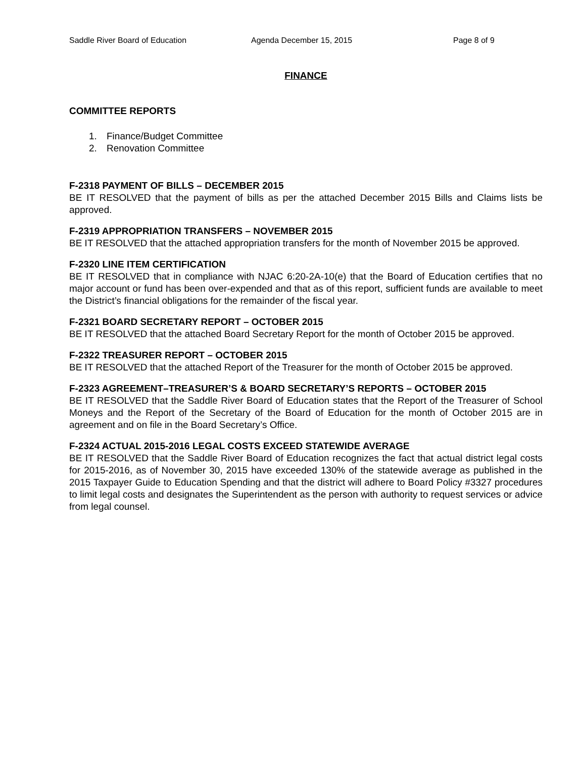Saddle River Board of Education Agenda December 15, 2015 Page 8 of 9
FINANCE
COMMITTEE REPORTS
1. Finance/Budget Committee
2. Renovation Committee
F-2318 PAYMENT OF BILLS – DECEMBER 2015
BE IT RESOLVED that the payment of bills as per the attached December 2015 Bills and Claims lists be approved.
F-2319 APPROPRIATION TRANSFERS – NOVEMBER 2015
BE IT RESOLVED that the attached appropriation transfers for the month of November 2015 be approved.
F-2320 LINE ITEM CERTIFICATION
BE IT RESOLVED that in compliance with NJAC 6:20-2A-10(e) that the Board of Education certifies that no major account or fund has been over-expended and that as of this report, sufficient funds are available to meet the District’s financial obligations for the remainder of the fiscal year.
F-2321 BOARD SECRETARY REPORT – OCTOBER 2015
BE IT RESOLVED that the attached Board Secretary Report for the month of October 2015 be approved.
F-2322 TREASURER REPORT – OCTOBER 2015
BE IT RESOLVED that the attached Report of the Treasurer for the month of October 2015 be approved.
F-2323 AGREEMENT–TREASURER’S & BOARD SECRETARY’S REPORTS – OCTOBER 2015
BE IT RESOLVED that the Saddle River Board of Education states that the Report of the Treasurer of School Moneys and the Report of the Secretary of the Board of Education for the month of October 2015 are in agreement and on file in the Board Secretary’s Office.
F-2324 ACTUAL 2015-2016 LEGAL COSTS EXCEED STATEWIDE AVERAGE
BE IT RESOLVED that the Saddle River Board of Education recognizes the fact that actual district legal costs for 2015-2016, as of November 30, 2015 have exceeded 130% of the statewide average as published in the 2015 Taxpayer Guide to Education Spending and that the district will adhere to Board Policy #3327 procedures to limit legal costs and designates the Superintendent as the person with authority to request services or advice from legal counsel.